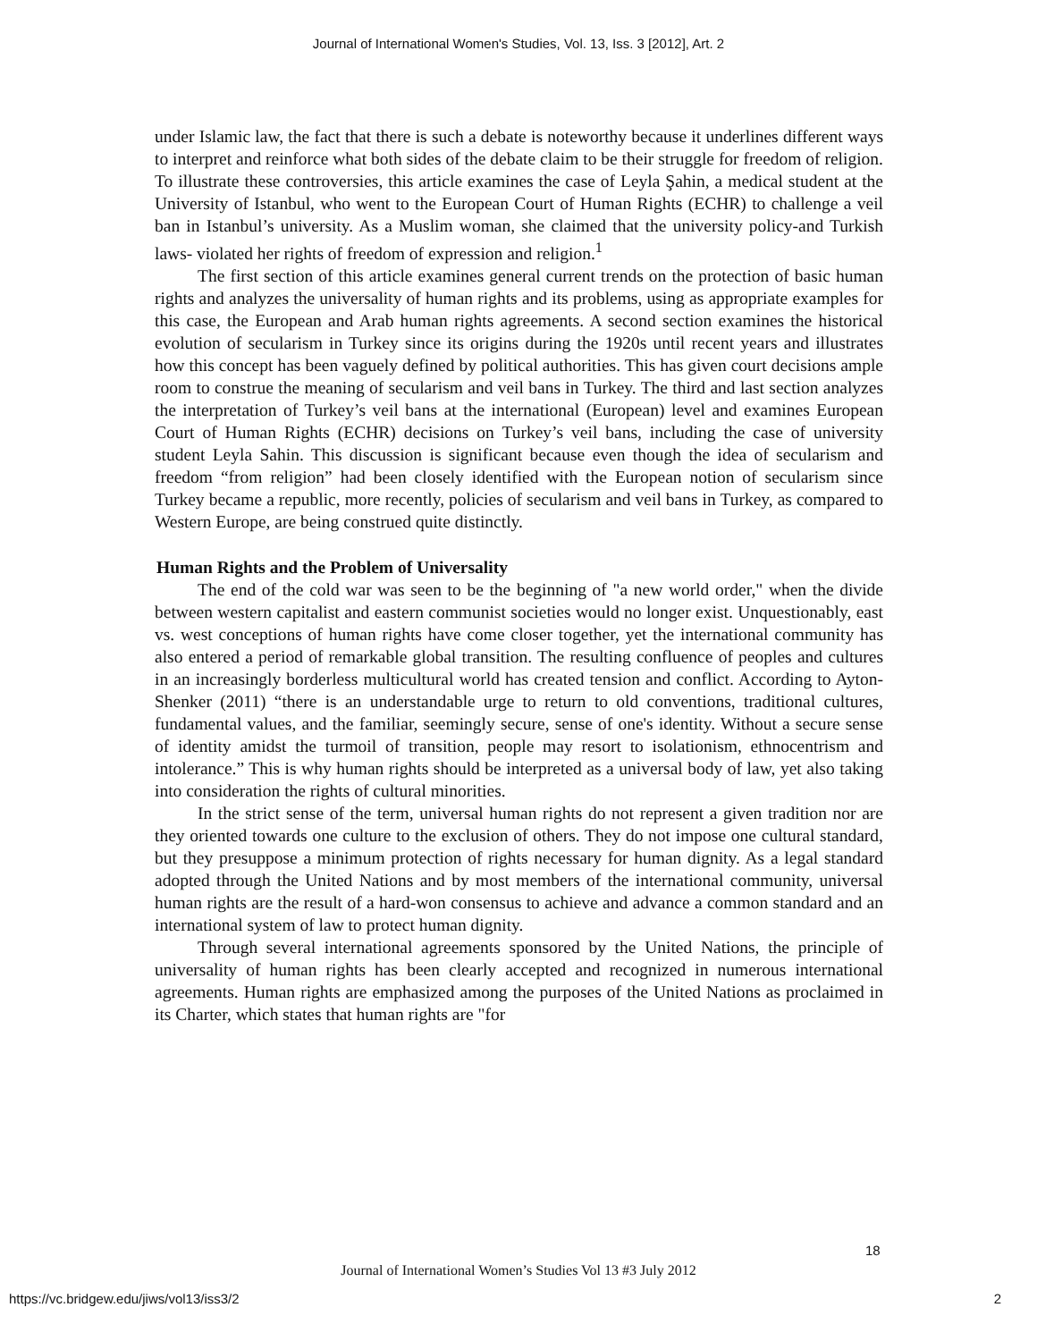Journal of International Women's Studies, Vol. 13, Iss. 3 [2012], Art. 2
under Islamic law, the fact that there is such a debate is noteworthy because it underlines different ways to interpret and reinforce what both sides of the debate claim to be their struggle for freedom of religion. To illustrate these controversies, this article examines the case of Leyla Şahin, a medical student at the University of Istanbul, who went to the European Court of Human Rights (ECHR) to challenge a veil ban in Istanbul’s university. As a Muslim woman, she claimed that the university policy-and Turkish laws- violated her rights of freedom of expression and religion.<sup>1</sup>
The first section of this article examines general current trends on the protection of basic human rights and analyzes the universality of human rights and its problems, using as appropriate examples for this case, the European and Arab human rights agreements. A second section examines the historical evolution of secularism in Turkey since its origins during the 1920s until recent years and illustrates how this concept has been vaguely defined by political authorities. This has given court decisions ample room to construe the meaning of secularism and veil bans in Turkey. The third and last section analyzes the interpretation of Turkey’s veil bans at the international (European) level and examines European Court of Human Rights (ECHR) decisions on Turkey’s veil bans, including the case of university student Leyla Sahin. This discussion is significant because even though the idea of secularism and freedom “from religion” had been closely identified with the European notion of secularism since Turkey became a republic, more recently, policies of secularism and veil bans in Turkey, as compared to Western Europe, are being construed quite distinctly.
Human Rights and the Problem of Universality
The end of the cold war was seen to be the beginning of "a new world order," when the divide between western capitalist and eastern communist societies would no longer exist. Unquestionably, east vs. west conceptions of human rights have come closer together, yet the international community has also entered a period of remarkable global transition. The resulting confluence of peoples and cultures in an increasingly borderless multicultural world has created tension and conflict. According to Ayton-Shenker (2011) “there is an understandable urge to return to old conventions, traditional cultures, fundamental values, and the familiar, seemingly secure, sense of one's identity. Without a secure sense of identity amidst the turmoil of transition, people may resort to isolationism, ethnocentrism and intolerance.” This is why human rights should be interpreted as a universal body of law, yet also taking into consideration the rights of cultural minorities.
In the strict sense of the term, universal human rights do not represent a given tradition nor are they oriented towards one culture to the exclusion of others. They do not impose one cultural standard, but they presuppose a minimum protection of rights necessary for human dignity. As a legal standard adopted through the United Nations and by most members of the international community, universal human rights are the result of a hard-won consensus to achieve and advance a common standard and an international system of law to protect human dignity.
Through several international agreements sponsored by the United Nations, the principle of universality of human rights has been clearly accepted and recognized in numerous international agreements. Human rights are emphasized among the purposes of the United Nations as proclaimed in its Charter, which states that human rights are "for
18
Journal of International Women’s Studies Vol 13 #3 July 2012
https://vc.bridgew.edu/jiws/vol13/iss3/2
2